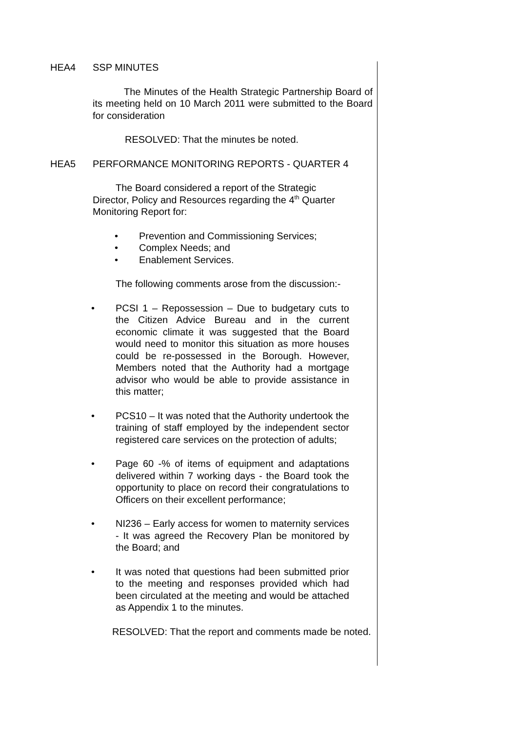HEA4 SSP MINUTES
The Minutes of the Health Strategic Partnership Board of its meeting held on 10 March 2011 were submitted to the Board for consideration
RESOLVED: That the minutes be noted.
HEA5 PERFORMANCE MONITORING REPORTS - QUARTER 4
The Board considered a report of the Strategic
Director, Policy and Resources regarding the 4<sup>th</sup> Quarter Monitoring Report for:
• Prevention and Commissioning Services;
• Complex Needs; and
• Enablement Services.
The following comments arose from the discussion:-
• PCSI 1 – Repossession – Due to budgetary cuts to the Citizen Advice Bureau and in the current economic climate it was suggested that the Board would need to monitor this situation as more houses could be re-possessed in the Borough. However, Members noted that the Authority had a mortgage advisor who would be able to provide assistance in this matter;
• PCS10 – It was noted that the Authority undertook the training of staff employed by the independent sector registered care services on the protection of adults;
• Page 60 -% of items of equipment and adaptations delivered within 7 working days - the Board took the opportunity to place on record their congratulations to Officers on their excellent performance;
• NI236 – Early access for women to maternity services - It was agreed the Recovery Plan be monitored by the Board; and
• It was noted that questions had been submitted prior to the meeting and responses provided which had been circulated at the meeting and would be attached as Appendix 1 to the minutes.
RESOLVED: That the report and comments made be noted.